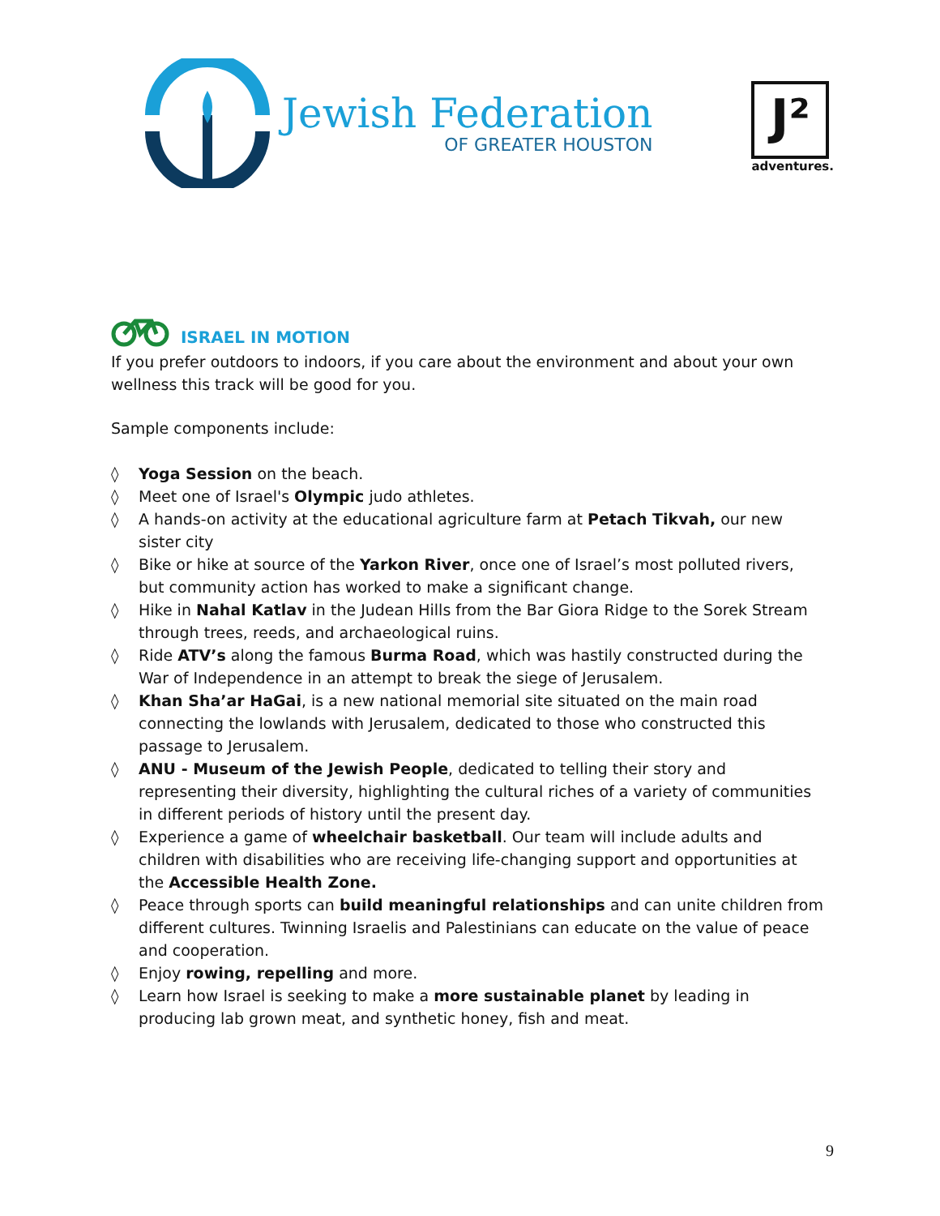Jewish Federation
OF GREATER HOUSTON
J²
adventures.
ISRAEL IN MOTION
If you prefer outdoors to indoors, if you care about the environment and about your own wellness this track will be good for you.
Sample components include:
◊ Yoga Session on the beach.
◊ Meet one of Israel's Olympic judo athletes.
◊ A hands-on activity at the educational agriculture farm at Petach Tikvah, our new sister city
◊ Bike or hike at source of the Yarkon River, once one of Israel’s most polluted rivers, but community action has worked to make a significant change.
◊ Hike in Nahal Katlav in the Judean Hills from the Bar Giora Ridge to the Sorek Stream through trees, reeds, and archaeological ruins.
◊ Ride ATV’s along the famous Burma Road, which was hastily constructed during the War of Independence in an attempt to break the siege of Jerusalem.
◊ Khan Sha’ar HaGai, is a new national memorial site situated on the main road connecting the lowlands with Jerusalem, dedicated to those who constructed this passage to Jerusalem.
◊ ANU - Museum of the Jewish People, dedicated to telling their story and representing their diversity, highlighting the cultural riches of a variety of communities in different periods of history until the present day.
◊ Experience a game of wheelchair basketball. Our team will include adults and children with disabilities who are receiving life-changing support and opportunities at the Accessible Health Zone.
◊ Peace through sports can build meaningful relationships and can unite children from different cultures. Twinning Israelis and Palestinians can educate on the value of peace and cooperation.
◊ Enjoy rowing, repelling and more.
◊ Learn how Israel is seeking to make a more sustainable planet by leading in producing lab grown meat, and synthetic honey, fish and meat.
9